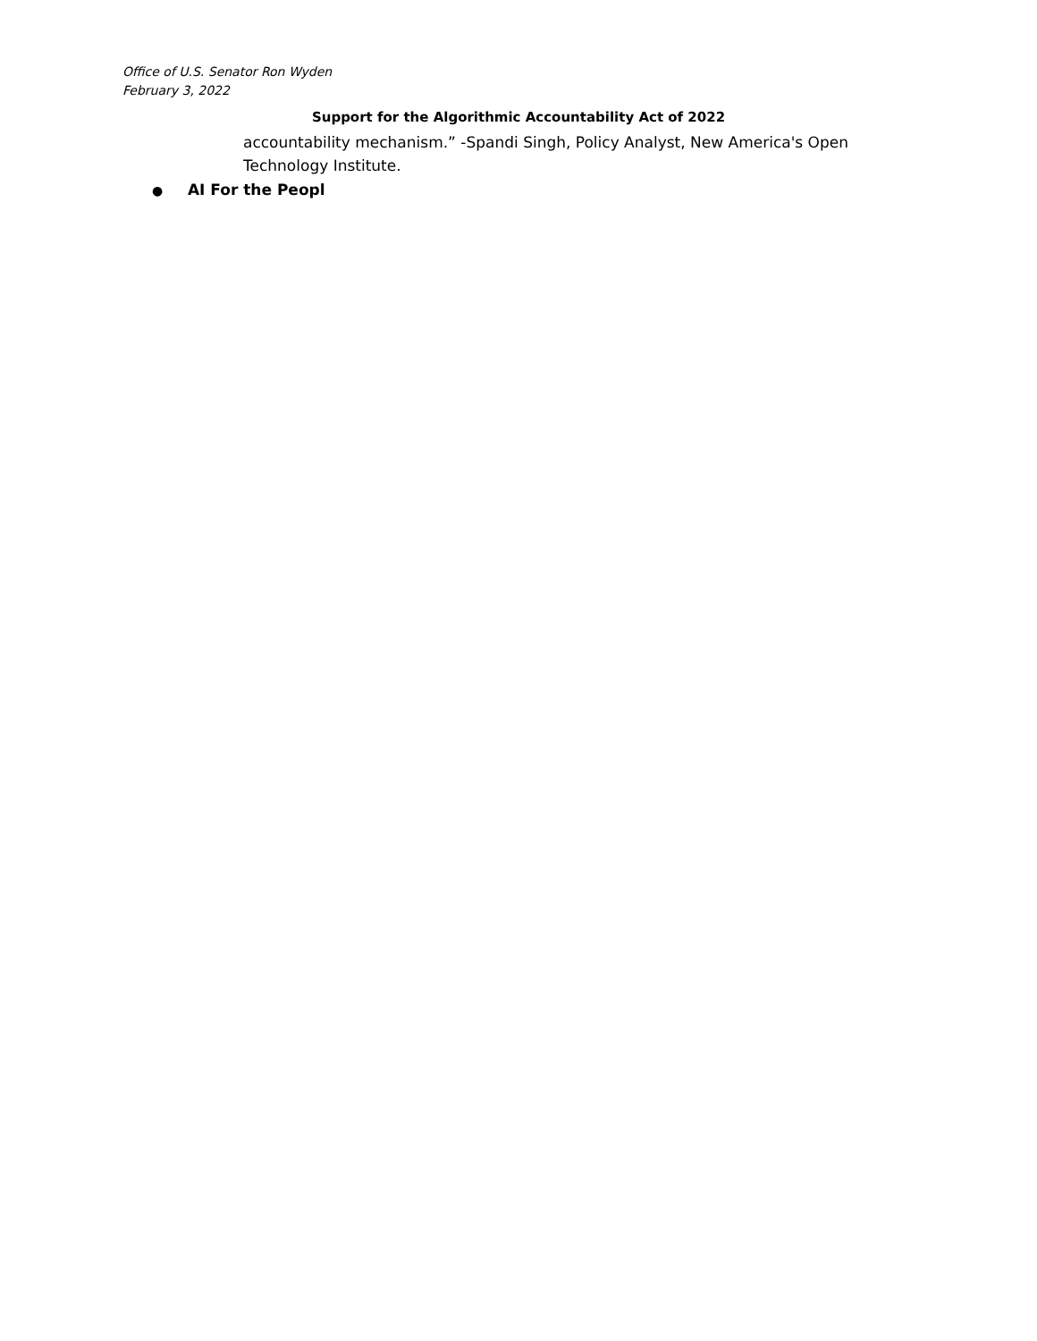Office of U.S. Senator Ron Wyden
February 3, 2022
Support for the Algorithmic Accountability Act of 2022
accountability mechanism.” -Spandi Singh, Policy Analyst, New America's Open Technology Institute.
● AI For the Peopl